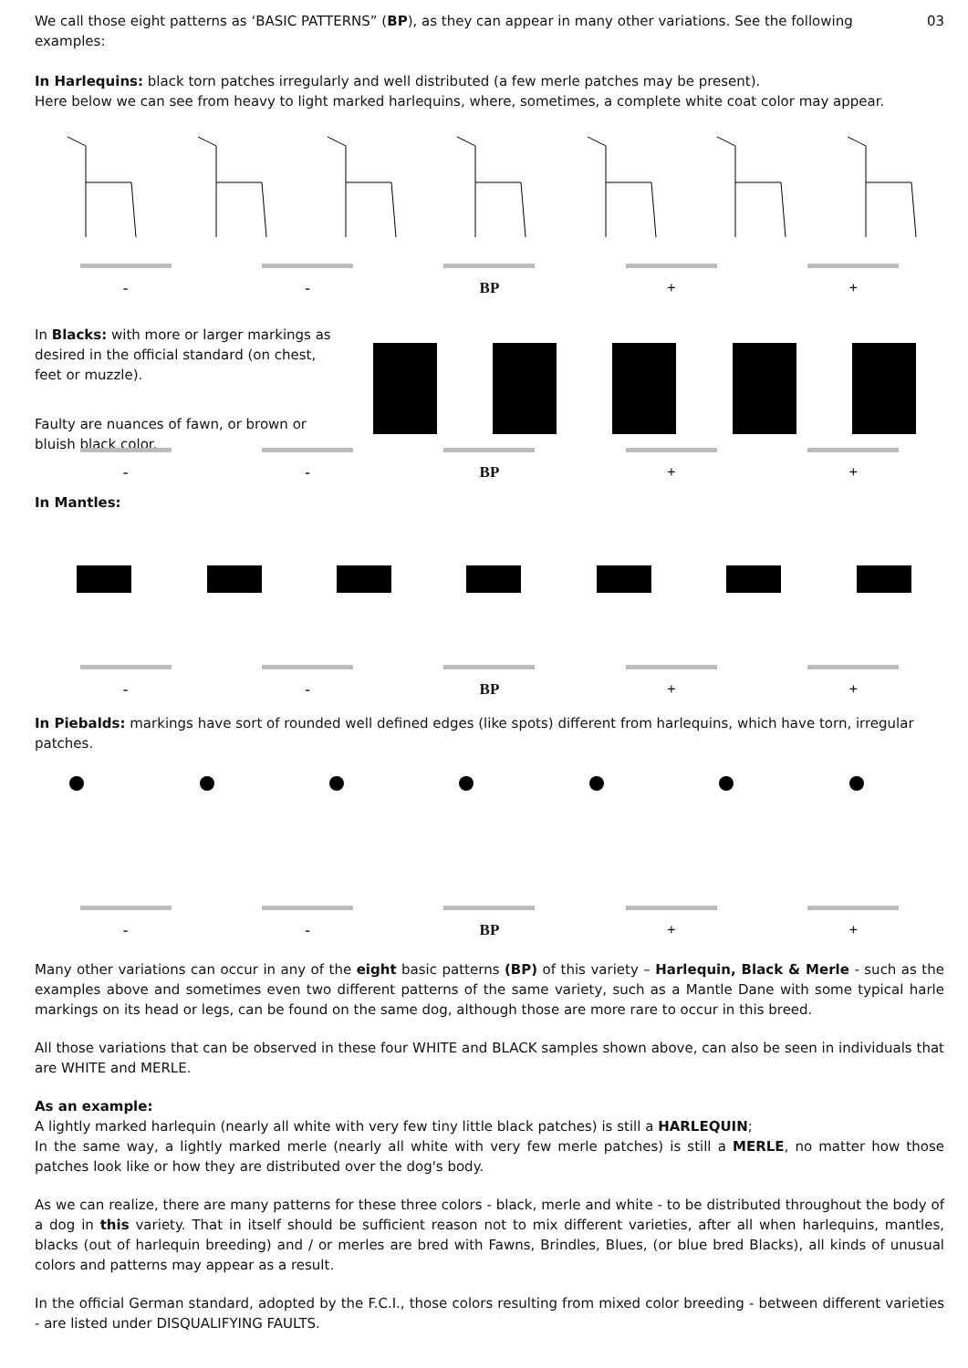We call those eight patterns as ‘BASIC PATTERNS” (BP), as they can appear in many other variations. See the following examples:
03
In Harlequins: black torn patches irregularly and well distributed (a few merle patches may be present).
Here below we can see from heavy to light marked harlequins, where, sometimes, a complete white coat color may appear.
- - BP + +
In Blacks: with more or larger markings as desired in the official standard (on chest, feet or muzzle).
Faulty are nuances of fawn, or brown or bluish black color.
- - BP + +
In Mantles:
- - BP + +
In Piebalds: markings have sort of rounded well defined edges (like spots) different from harlequins, which have torn, irregular patches.
- - BP + +
Many other variations can occur in any of the eight basic patterns (BP) of this variety – Harlequin, Black & Merle - such as the examples above and sometimes even two different patterns of the same variety, such as a Mantle Dane with some typical harle markings on its head or legs, can be found on the same dog, although those are more rare to occur in this breed.
All those variations that can be observed in these four WHITE and BLACK samples shown above, can also be seen in individuals that are WHITE and MERLE.
As an example:
A lightly marked harlequin (nearly all white with very few tiny little black patches) is still a HARLEQUIN;
In the same way, a lightly marked merle (nearly all white with very few merle patches) is still a MERLE, no matter how those patches look like or how they are distributed over the dog's body.
As we can realize, there are many patterns for these three colors - black, merle and white - to be distributed throughout the body of a dog in this variety. That in itself should be sufficient reason not to mix different varieties, after all when harlequins, mantles, blacks (out of harlequin breeding) and / or merles are bred with Fawns, Brindles, Blues, (or blue bred Blacks), all kinds of unusual colors and patterns may appear as a result.
In the official German standard, adopted by the F.C.I., those colors resulting from mixed color breeding - between different varieties - are listed under DISQUALIFYING FAULTS.